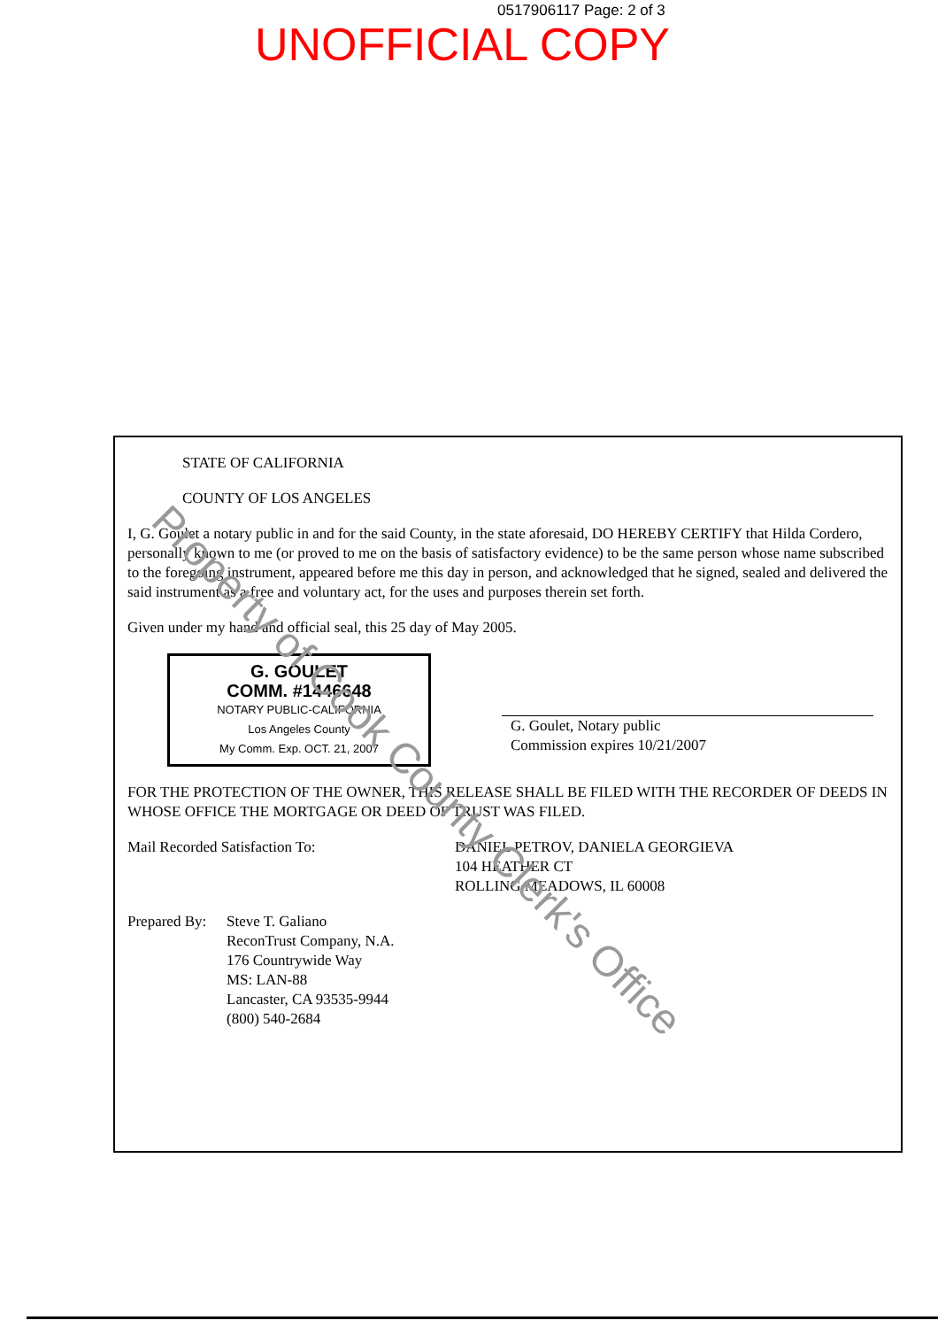0517906117 Page: 2 of 3
UNOFFICIAL COPY
STATE OF CALIFORNIA
COUNTY OF LOS ANGELES
I, G. Goulet a notary public in and for the said County, in the state aforesaid, DO HEREBY CERTIFY that Hilda Cordero, personally known to me (or proved to me on the basis of satisfactory evidence) to be the same person whose name subscribed to the foregoing instrument, appeared before me this day in person, and acknowledged that he signed, sealed and delivered the said instrument as a free and voluntary act, for the uses and purposes therein set forth.
Given under my hand and official seal, this 25 day of May 2005.
G. GOULET
COMM. #1446648
NOTARY PUBLIC-CALIFORNIA
Los Angeles County
My Comm. Exp. OCT. 21, 2007
G. Goulet, Notary public
Commission expires 10/21/2007
FOR THE PROTECTION OF THE OWNER, THIS RELEASE SHALL BE FILED WITH THE RECORDER OF DEEDS IN WHOSE OFFICE THE MORTGAGE OR DEED OF TRUST WAS FILED.
Mail Recorded Satisfaction To: DANIEL PETROV, DANIELA GEORGIEVA
104 HEATHER CT
ROLLING MEADOWS, IL 60008
Prepared By:
Steve T. Galiano
ReconTrust Company, N.A.
176 Countrywide Way
MS: LAN-88
Lancaster, CA 93535-9944
(800) 540-2684
Property of Cook County Clerk's Office